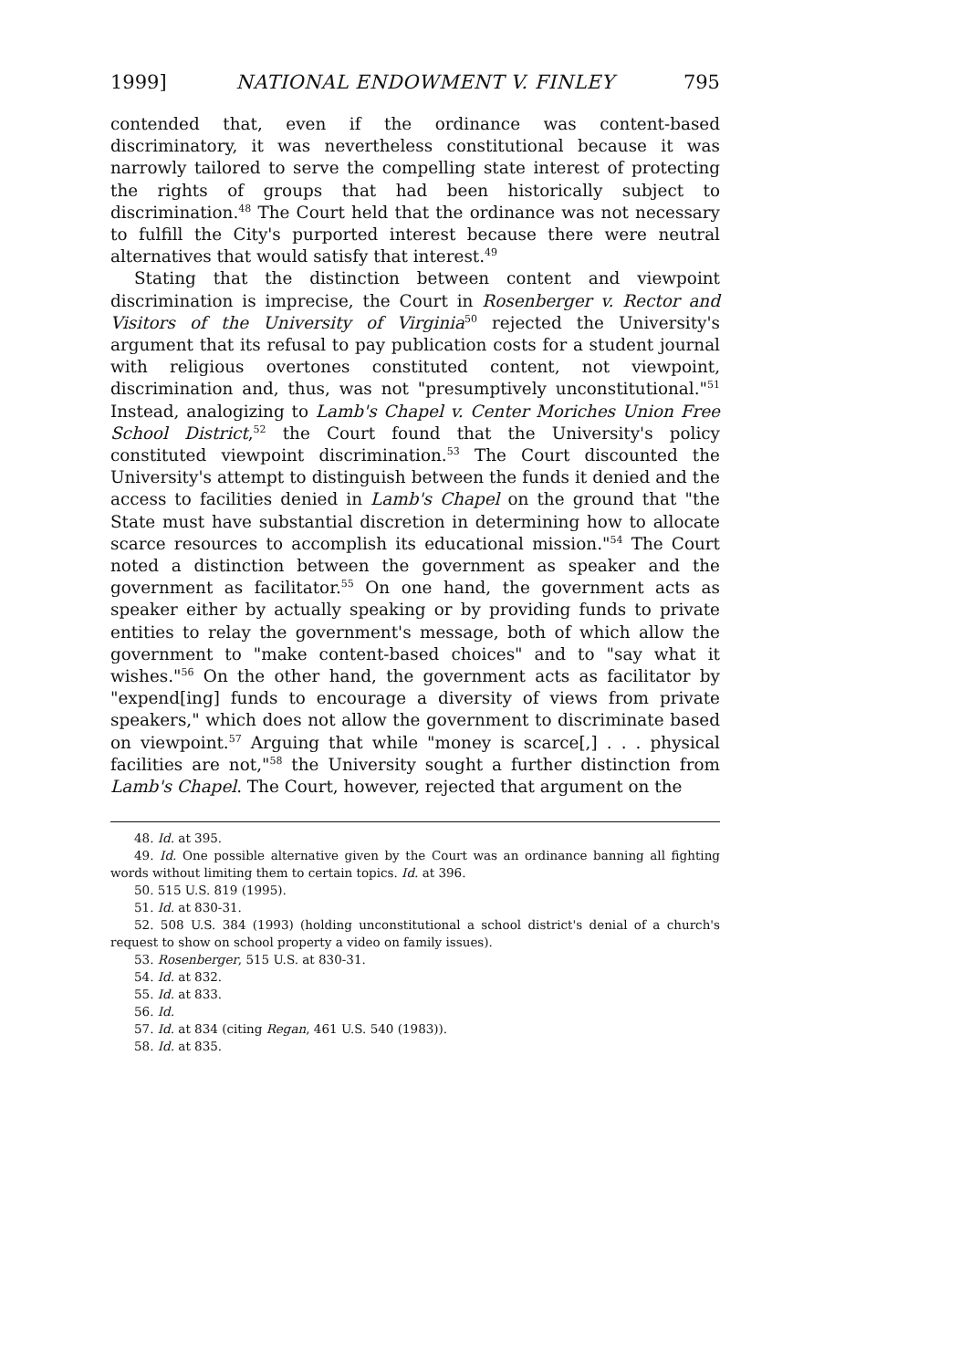1999] NATIONAL ENDOWMENT V. FINLEY 795
contended that, even if the ordinance was content-based discriminatory, it was nevertheless constitutional because it was narrowly tailored to serve the compelling state interest of protecting the rights of groups that had been historically subject to discrimination.<sup>48</sup> The Court held that the ordinance was not necessary to fulfill the City's purported interest because there were neutral alternatives that would satisfy that interest.<sup>49</sup>
Stating that the distinction between content and viewpoint discrimination is imprecise, the Court in Rosenberger v. Rector and Visitors of the University of Virginia<sup>50</sup> rejected the University's argument that its refusal to pay publication costs for a student journal with religious overtones constituted content, not viewpoint, discrimination and, thus, was not "presumptively unconstitutional."<sup>51</sup> Instead, analogizing to Lamb's Chapel v. Center Moriches Union Free School District,<sup>52</sup> the Court found that the University's policy constituted viewpoint discrimination.<sup>53</sup> The Court discounted the University's attempt to distinguish between the funds it denied and the access to facilities denied in Lamb's Chapel on the ground that "the State must have substantial discretion in determining how to allocate scarce resources to accomplish its educational mission."<sup>54</sup> The Court noted a distinction between the government as speaker and the government as facilitator.<sup>55</sup> On one hand, the government acts as speaker either by actually speaking or by providing funds to private entities to relay the government's message, both of which allow the government to "make content-based choices" and to "say what it wishes."<sup>56</sup> On the other hand, the government acts as facilitator by "expend[ing] funds to encourage a diversity of views from private speakers," which does not allow the government to discriminate based on viewpoint.<sup>57</sup> Arguing that while "money is scarce[,] . . . physical facilities are not,"<sup>58</sup> the University sought a further distinction from Lamb's Chapel. The Court, however, rejected that argument on the
48. Id. at 395.
49. Id. One possible alternative given by the Court was an ordinance banning all fighting words without limiting them to certain topics. Id. at 396.
50. 515 U.S. 819 (1995).
51. Id. at 830-31.
52. 508 U.S. 384 (1993) (holding unconstitutional a school district's denial of a church's request to show on school property a video on family issues).
53. Rosenberger, 515 U.S. at 830-31.
54. Id. at 832.
55. Id. at 833.
56. Id.
57. Id. at 834 (citing Regan, 461 U.S. 540 (1983)).
58. Id. at 835.